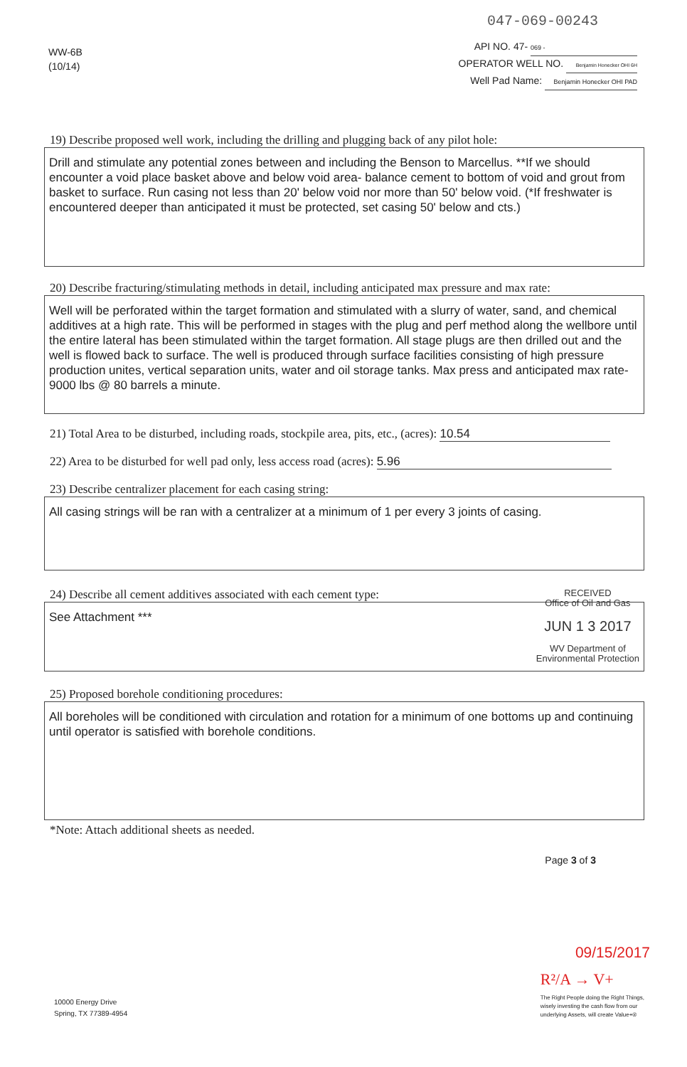047-069-00243
WW-6B
(10/14)
API NO. 47- 069 -
OPERATOR WELL NO. Benjamin Honecker OHI 6H
Well Pad Name: Benjamin Honecker OHI PAD
19) Describe proposed well work, including the drilling and plugging back of any pilot hole:
Drill and stimulate any potential zones between and including the Benson to Marcellus. **If we should encounter a void place basket above and below void area- balance cement to bottom of void and grout from basket to surface. Run casing not less than 20' below void nor more than 50' below void. (*If freshwater is encountered deeper than anticipated it must be protected, set casing 50' below and cts.)
20) Describe fracturing/stimulating methods in detail, including anticipated max pressure and max rate:
Well will be perforated within the target formation and stimulated with a slurry of water, sand, and chemical additives at a high rate. This will be performed in stages with the plug and perf method along the wellbore until the entire lateral has been stimulated within the target formation. All stage plugs are then drilled out and the well is flowed back to surface. The well is produced through surface facilities consisting of high pressure production unites, vertical separation units, water and oil storage tanks. Max press and anticipated max rate- 9000 lbs @ 80 barrels a minute.
21) Total Area to be disturbed, including roads, stockpile area, pits, etc., (acres): 10.54
22) Area to be disturbed for well pad only, less access road (acres): 5.96
23) Describe centralizer placement for each casing string:
All casing strings will be ran with a centralizer at a minimum of 1 per every 3 joints of casing.
24) Describe all cement additives associated with each cement type:
See Attachment ***
RECEIVED
Office of Oil and Gas
JUN 1 3 2017
WV Department of
Environmental Protection
25) Proposed borehole conditioning procedures:
All boreholes will be conditioned with circulation and rotation for a minimum of one bottoms up and continuing until operator is satisfied with borehole conditions.
*Note: Attach additional sheets as needed.
Page 3 of 3
09/15/2017
10000 Energy Drive
Spring, TX 77389-4954
R²/A → V+
The Right People doing the Right Things,
wisely investing the cash flow from our
underlying Assets, will create Value+®